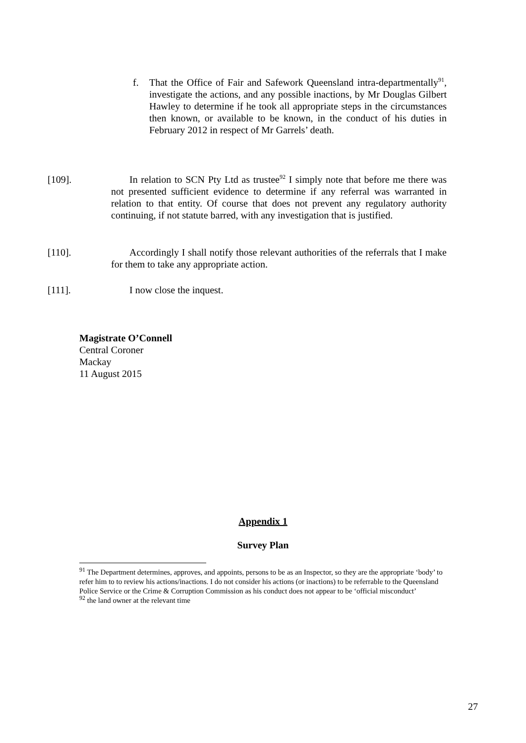f. That the Office of Fair and Safework Queensland intra-departmentally<sup>91</sup>, investigate the actions, and any possible inactions, by Mr Douglas Gilbert Hawley to determine if he took all appropriate steps in the circumstances then known, or available to be known, in the conduct of his duties in February 2012 in respect of Mr Garrels’ death.
[109]. In relation to SCN Pty Ltd as trustee<sup>92</sup> I simply note that before me there was not presented sufficient evidence to determine if any referral was warranted in relation to that entity. Of course that does not prevent any regulatory authority continuing, if not statute barred, with any investigation that is justified.
[110]. Accordingly I shall notify those relevant authorities of the referrals that I make for them to take any appropriate action.
[111]. I now close the inquest.
Magistrate O’Connell
Central Coroner
Mackay
11 August 2015
Appendix 1
Survey Plan
<sup>91</sup> The Department determines, approves, and appoints, persons to be as an Inspector, so they are the appropriate ‘body’ to refer him to to review his actions/inactions. I do not consider his actions (or inactions) to be referrable to the Queensland Police Service or the Crime & Corruption Commission as his conduct does not appear to be ‘official misconduct’
<sup>92</sup> the land owner at the relevant time
27